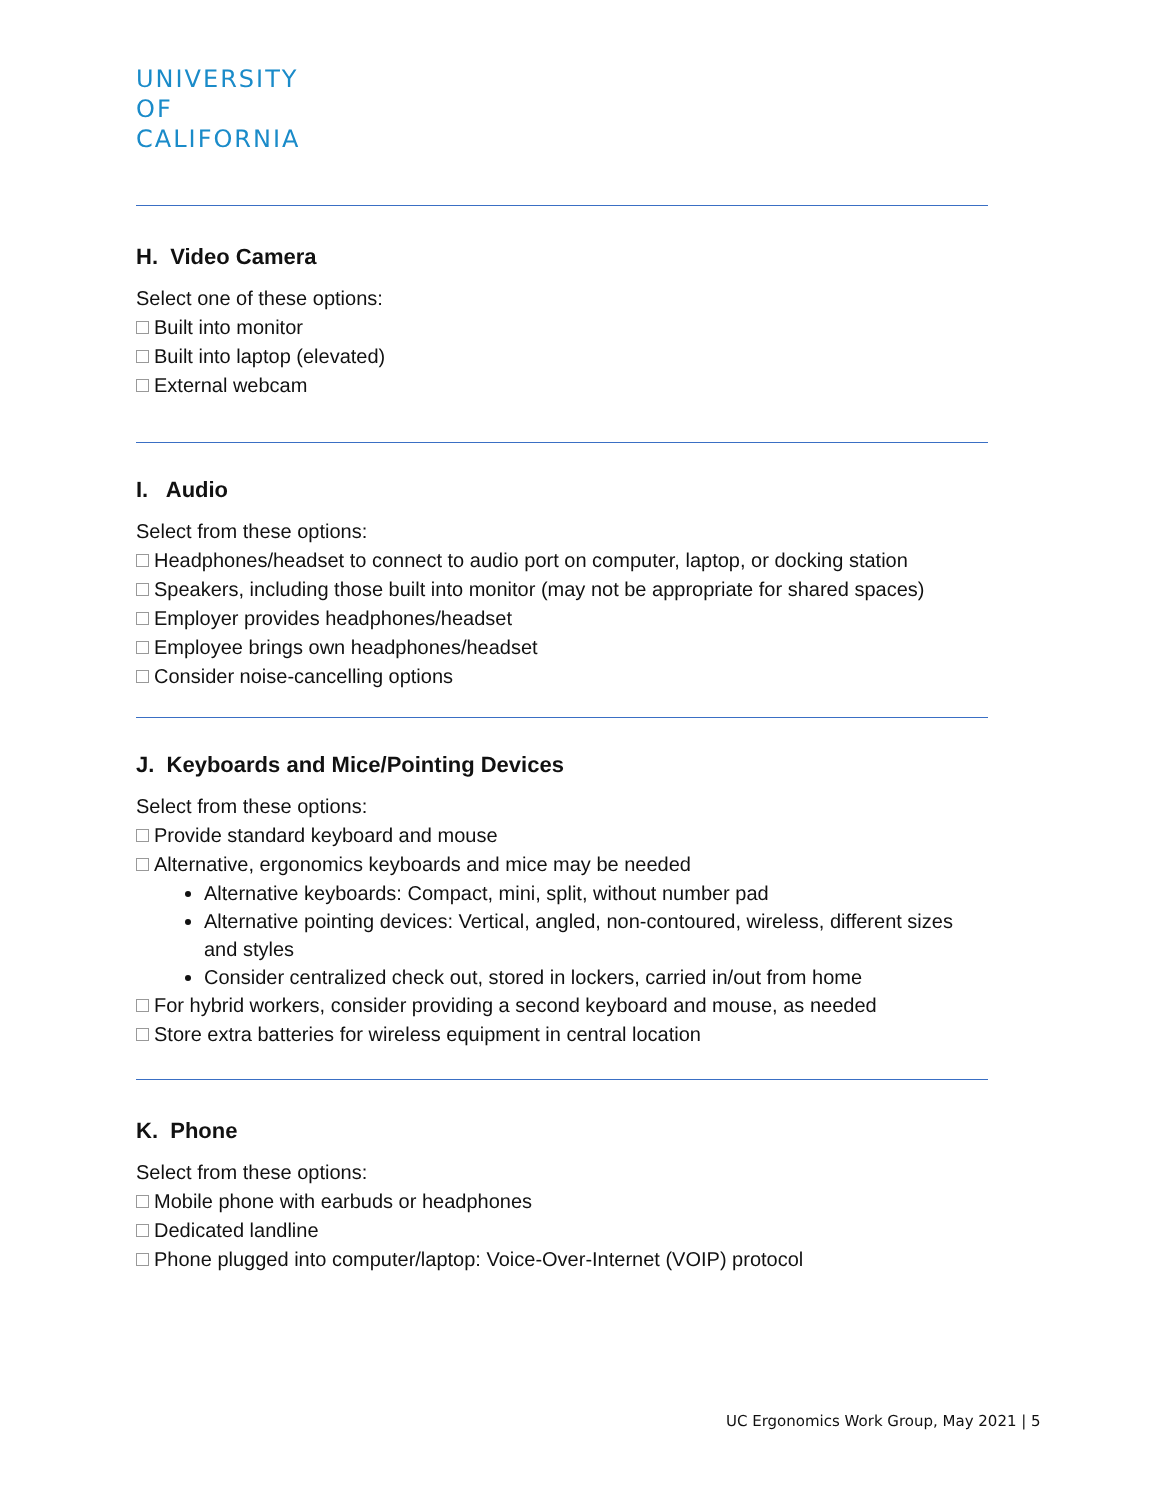UNIVERSITY
OF
CALIFORNIA
H. Video Camera
Select one of these options:
Built into monitor
Built into laptop (elevated)
External webcam
I. Audio
Select from these options:
Headphones/headset to connect to audio port on computer, laptop, or docking station
Speakers, including those built into monitor (may not be appropriate for shared spaces)
Employer provides headphones/headset
Employee brings own headphones/headset
Consider noise-cancelling options
J. Keyboards and Mice/Pointing Devices
Select from these options:
Provide standard keyboard and mouse
Alternative, ergonomics keyboards and mice may be needed
Alternative keyboards: Compact, mini, split, without number pad
Alternative pointing devices: Vertical, angled, non-contoured, wireless, different sizes and styles
Consider centralized check out, stored in lockers, carried in/out from home
For hybrid workers, consider providing a second keyboard and mouse, as needed
Store extra batteries for wireless equipment in central location
K. Phone
Select from these options:
Mobile phone with earbuds or headphones
Dedicated landline
Phone plugged into computer/laptop: Voice-Over-Internet (VOIP) protocol
UC Ergonomics Work Group, May 2021 | 5